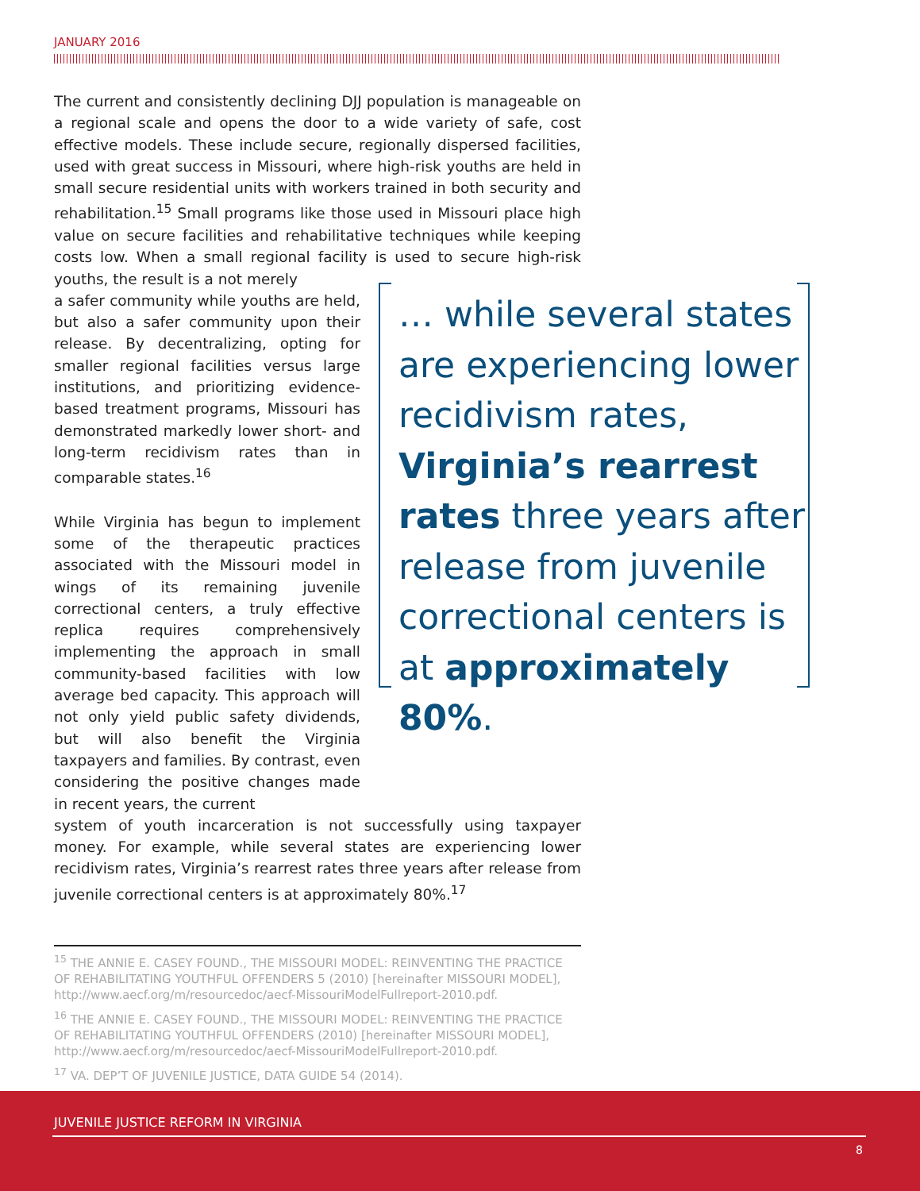JANUARY 2016
The current and consistently declining DJJ population is manageable on a regional scale and opens the door to a wide variety of safe, cost effective models. These include secure, regionally dispersed facilities, used with great success in Missouri, where high-risk youths are held in small secure residential units with workers trained in both security and rehabilitation.<sup>15</sup> Small programs like those used in Missouri place high value on secure facilities and rehabilitative techniques while keeping costs low. When a small regional facility is used to secure high-risk youths, the result is a not merely
a safer community while youths are held, but also a safer community upon their release. By decentralizing, opting for smaller regional facilities versus large institutions, and prioritizing evidence-based treatment programs, Missouri has demonstrated markedly lower short- and long-term recidivism rates than in comparable states.<sup>16</sup>
While Virginia has begun to implement some of the therapeutic practices associated with the Missouri model in wings of its remaining juvenile correctional centers, a truly effective replica requires comprehensively implementing the approach in small community-based facilities with low average bed capacity. This approach will not only yield public safety dividends, but will also benefit the Virginia taxpayers and families. By contrast, even considering the positive changes made in recent years, the current
system of youth incarceration is not successfully using taxpayer money. For example, while several states are experiencing lower recidivism rates, Virginia’s rearrest rates three years after release from juvenile correctional centers is at approximately 80%.<sup>17</sup>
… while several states are experiencing lower recidivism rates, Virginia’s rearrest rates three years after release from juvenile correctional centers is at approximately 80%.
<sup>15</sup> THE ANNIE E. CASEY FOUND., THE MISSOURI MODEL: REINVENTING THE PRACTICE OF REHABILITATING YOUTHFUL OFFENDERS 5 (2010) [hereinafter MISSOURI MODEL], http://www.aecf.org/m/resourcedoc/aecf-MissouriModelFullreport-2010.pdf.
<sup>16</sup> THE ANNIE E. CASEY FOUND., THE MISSOURI MODEL: REINVENTING THE PRACTICE OF REHABILITATING YOUTHFUL OFFENDERS (2010) [hereinafter MISSOURI MODEL], http://www.aecf.org/m/resourcedoc/aecf-MissouriModelFullreport-2010.pdf.
<sup>17</sup> VA. DEP’T OF JUVENILE JUSTICE, DATA GUIDE 54 (2014).
JUVENILE JUSTICE REFORM IN VIRGINIA
8